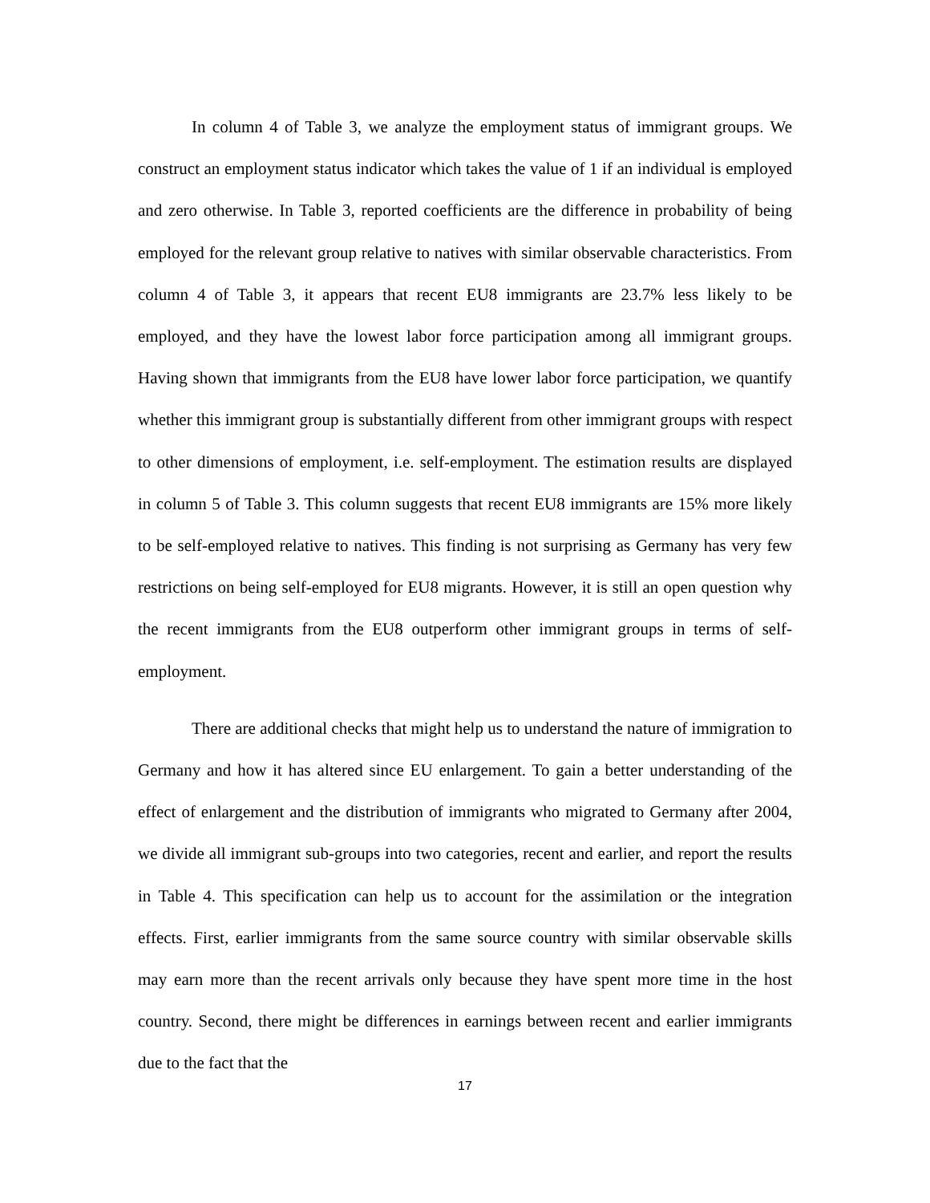In column 4 of Table 3, we analyze the employment status of immigrant groups. We construct an employment status indicator which takes the value of 1 if an individual is employed and zero otherwise. In Table 3, reported coefficients are the difference in probability of being employed for the relevant group relative to natives with similar observable characteristics. From column 4 of Table 3, it appears that recent EU8 immigrants are 23.7% less likely to be employed, and they have the lowest labor force participation among all immigrant groups. Having shown that immigrants from the EU8 have lower labor force participation, we quantify whether this immigrant group is substantially different from other immigrant groups with respect to other dimensions of employment, i.e. self-employment. The estimation results are displayed in column 5 of Table 3. This column suggests that recent EU8 immigrants are 15% more likely to be self-employed relative to natives. This finding is not surprising as Germany has very few restrictions on being self-employed for EU8 migrants. However, it is still an open question why the recent immigrants from the EU8 outperform other immigrant groups in terms of self-employment.
There are additional checks that might help us to understand the nature of immigration to Germany and how it has altered since EU enlargement. To gain a better understanding of the effect of enlargement and the distribution of immigrants who migrated to Germany after 2004, we divide all immigrant sub-groups into two categories, recent and earlier, and report the results in Table 4. This specification can help us to account for the assimilation or the integration effects. First, earlier immigrants from the same source country with similar observable skills may earn more than the recent arrivals only because they have spent more time in the host country. Second, there might be differences in earnings between recent and earlier immigrants due to the fact that the
17